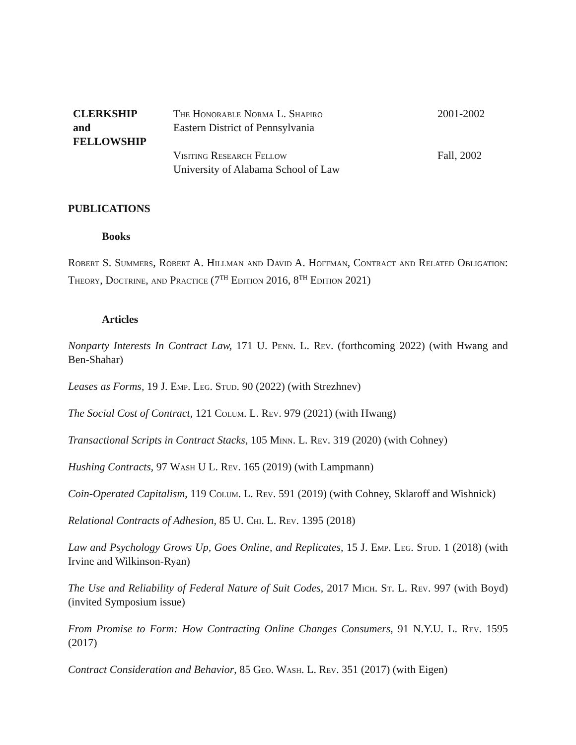CLERKSHIP
and
FELLOWSHIP
The Honorable Norma L. Shapiro
Eastern District of Pennsylvania
Visiting Research Fellow
University of Alabama School of Law
2001-2002
Fall, 2002
PUBLICATIONS
Books
Robert S. Summers, Robert A. Hillman and David A. Hoffman, Contract and Related Obligation: Theory, Doctrine, and Practice (7<sup>th</sup> Edition 2016, 8<sup>th</sup> Edition 2021)
Articles
Nonparty Interests In Contract Law, 171 U. Penn. L. Rev. (forthcoming 2022) (with Hwang and Ben-Shahar)
Leases as Forms, 19 J. Emp. Leg. Stud. 90 (2022) (with Strezhnev)
The Social Cost of Contract, 121 Colum. L. Rev. 979 (2021) (with Hwang)
Transactional Scripts in Contract Stacks, 105 Minn. L. Rev. 319 (2020) (with Cohney)
Hushing Contracts, 97 Wash U L. Rev. 165 (2019) (with Lampmann)
Coin-Operated Capitalism, 119 Colum. L. Rev. 591 (2019) (with Cohney, Sklaroff and Wishnick)
Relational Contracts of Adhesion, 85 U. Chi. L. Rev. 1395 (2018)
Law and Psychology Grows Up, Goes Online, and Replicates, 15 J. Emp. Leg. Stud. 1 (2018) (with Irvine and Wilkinson-Ryan)
The Use and Reliability of Federal Nature of Suit Codes, 2017 Mich. St. L. Rev. 997 (with Boyd) (invited Symposium issue)
From Promise to Form: How Contracting Online Changes Consumers, 91 N.Y.U. L. Rev. 1595 (2017)
Contract Consideration and Behavior, 85 Geo. Wash. L. Rev. 351 (2017) (with Eigen)